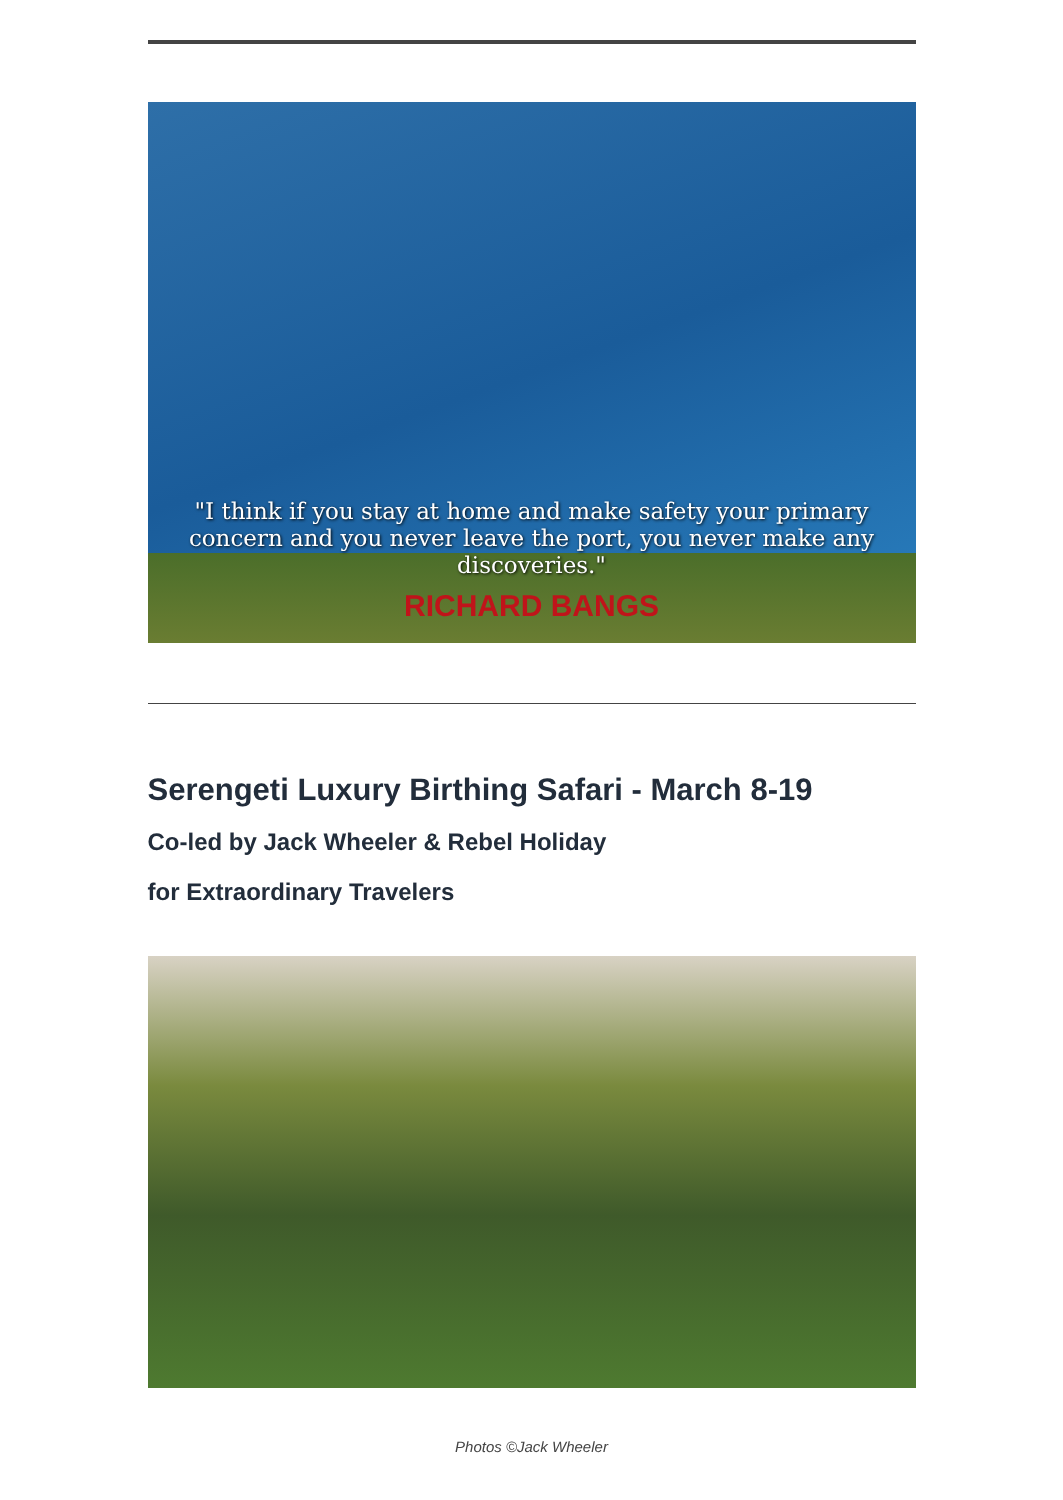"I think if you stay at home and make safety your primary concern and you never leave the port, you never make any discoveries."
RICHARD BANGS
Serengeti Luxury Birthing Safari - March 8-19
Co-led by Jack Wheeler & Rebel Holiday
for Extraordinary Travelers
Photos ©Jack Wheeler